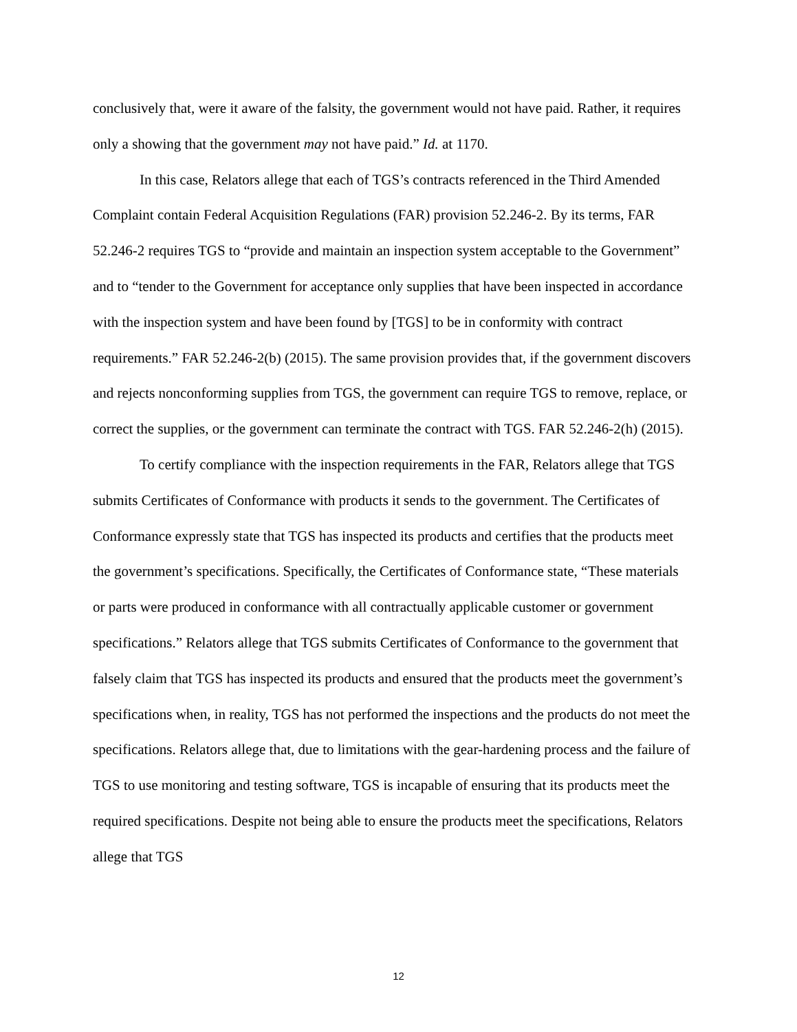conclusively that, were it aware of the falsity, the government would not have paid. Rather, it requires only a showing that the government may not have paid.” Id. at 1170.
In this case, Relators allege that each of TGS’s contracts referenced in the Third Amended Complaint contain Federal Acquisition Regulations (FAR) provision 52.246-2. By its terms, FAR 52.246-2 requires TGS to “provide and maintain an inspection system acceptable to the Government” and to “tender to the Government for acceptance only supplies that have been inspected in accordance with the inspection system and have been found by [TGS] to be in conformity with contract requirements.” FAR 52.246-2(b) (2015). The same provision provides that, if the government discovers and rejects nonconforming supplies from TGS, the government can require TGS to remove, replace, or correct the supplies, or the government can terminate the contract with TGS. FAR 52.246-2(h) (2015).
To certify compliance with the inspection requirements in the FAR, Relators allege that TGS submits Certificates of Conformance with products it sends to the government. The Certificates of Conformance expressly state that TGS has inspected its products and certifies that the products meet the government’s specifications. Specifically, the Certificates of Conformance state, “These materials or parts were produced in conformance with all contractually applicable customer or government specifications.” Relators allege that TGS submits Certificates of Conformance to the government that falsely claim that TGS has inspected its products and ensured that the products meet the government’s specifications when, in reality, TGS has not performed the inspections and the products do not meet the specifications. Relators allege that, due to limitations with the gear-hardening process and the failure of TGS to use monitoring and testing software, TGS is incapable of ensuring that its products meet the required specifications. Despite not being able to ensure the products meet the specifications, Relators allege that TGS
12